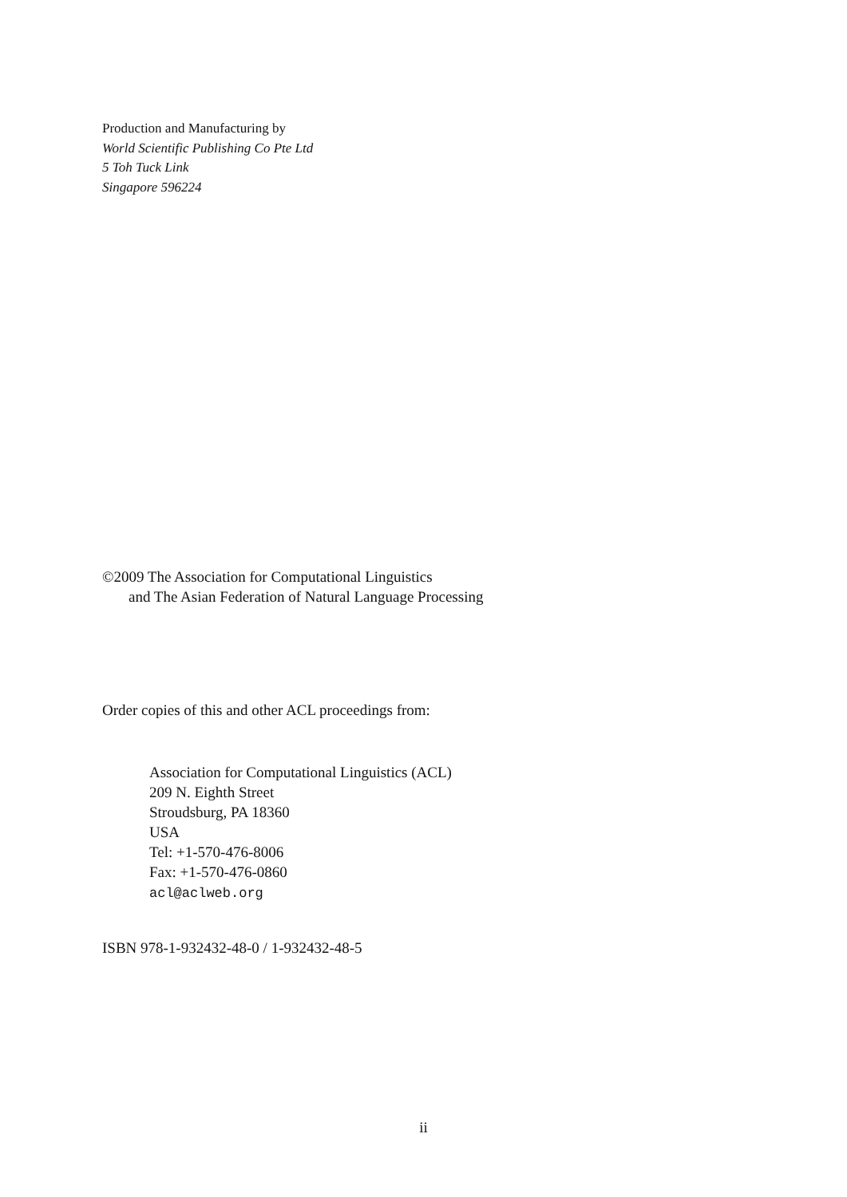Production and Manufacturing by
World Scientific Publishing Co Pte Ltd
5 Toh Tuck Link
Singapore 596224
©2009 The Association for Computational Linguistics
and The Asian Federation of Natural Language Processing
Order copies of this and other ACL proceedings from:
Association for Computational Linguistics (ACL)
209 N. Eighth Street
Stroudsburg, PA 18360
USA
Tel: +1-570-476-8006
Fax: +1-570-476-0860
acl@aclweb.org
ISBN 978-1-932432-48-0 / 1-932432-48-5
ii